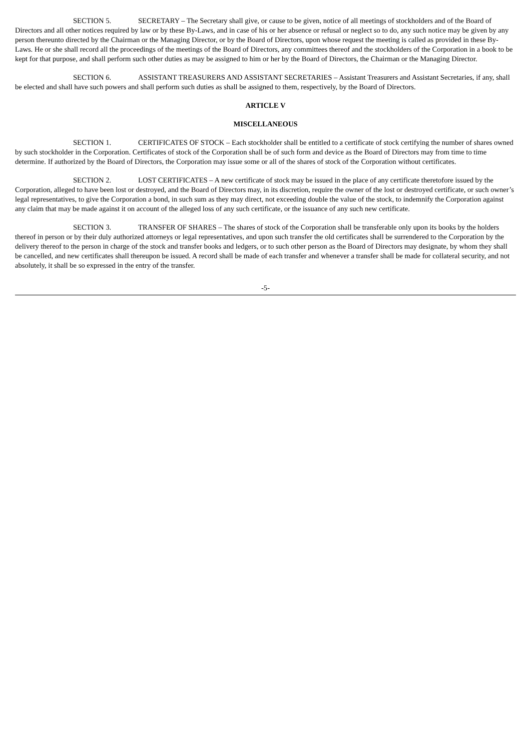SECTION 5. SECRETARY – The Secretary shall give, or cause to be given, notice of all meetings of stockholders and of the Board of Directors and all other notices required by law or by these By-Laws, and in case of his or her absence or refusal or neglect so to do, any such notice may be given by any person thereunto directed by the Chairman or the Managing Director, or by the Board of Directors, upon whose request the meeting is called as provided in these By-Laws. He or she shall record all the proceedings of the meetings of the Board of Directors, any committees thereof and the stockholders of the Corporation in a book to be kept for that purpose, and shall perform such other duties as may be assigned to him or her by the Board of Directors, the Chairman or the Managing Director.
SECTION 6. ASSISTANT TREASURERS AND ASSISTANT SECRETARIES – Assistant Treasurers and Assistant Secretaries, if any, shall be elected and shall have such powers and shall perform such duties as shall be assigned to them, respectively, by the Board of Directors.
ARTICLE V
MISCELLANEOUS
SECTION 1. CERTIFICATES OF STOCK – Each stockholder shall be entitled to a certificate of stock certifying the number of shares owned by such stockholder in the Corporation. Certificates of stock of the Corporation shall be of such form and device as the Board of Directors may from time to time determine. If authorized by the Board of Directors, the Corporation may issue some or all of the shares of stock of the Corporation without certificates.
SECTION 2. LOST CERTIFICATES – A new certificate of stock may be issued in the place of any certificate theretofore issued by the Corporation, alleged to have been lost or destroyed, and the Board of Directors may, in its discretion, require the owner of the lost or destroyed certificate, or such owner’s legal representatives, to give the Corporation a bond, in such sum as they may direct, not exceeding double the value of the stock, to indemnify the Corporation against any claim that may be made against it on account of the alleged loss of any such certificate, or the issuance of any such new certificate.
SECTION 3. TRANSFER OF SHARES – The shares of stock of the Corporation shall be transferable only upon its books by the holders thereof in person or by their duly authorized attorneys or legal representatives, and upon such transfer the old certificates shall be surrendered to the Corporation by the delivery thereof to the person in charge of the stock and transfer books and ledgers, or to such other person as the Board of Directors may designate, by whom they shall be cancelled, and new certificates shall thereupon be issued. A record shall be made of each transfer and whenever a transfer shall be made for collateral security, and not absolutely, it shall be so expressed in the entry of the transfer.
-5-